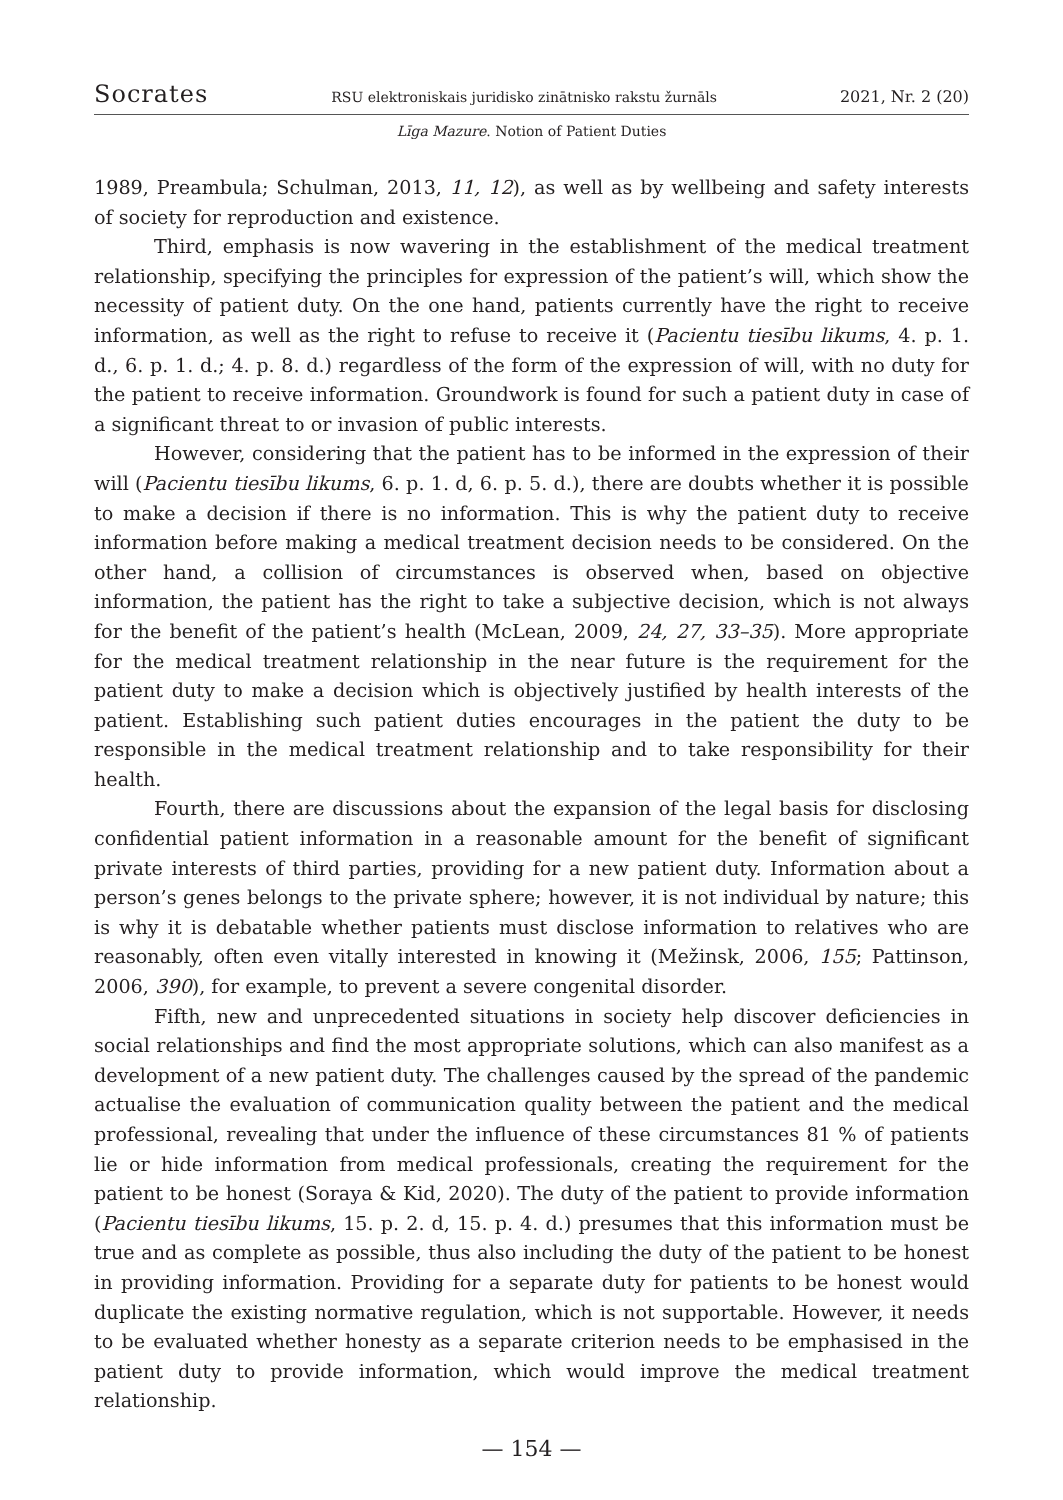Socrates RSU elektroniskais juridisko zinātnisko rakstu žurnāls 2021, Nr. 2 (20)
Līga Mazure. Notion of Patient Duties
1989, Preambula; Schulman, 2013, 11, 12), as well as by wellbeing and safety interests of society for reproduction and existence.
Third, emphasis is now wavering in the establishment of the medical treatment relationship, specifying the principles for expression of the patient’s will, which show the necessity of patient duty. On the one hand, patients currently have the right to receive information, as well as the right to refuse to receive it (Pacientu tiesību likums, 4. p. 1. d., 6. p. 1. d.; 4. p. 8. d.) regardless of the form of the expression of will, with no duty for the patient to receive information. Groundwork is found for such a patient duty in case of a significant threat to or invasion of public interests.
However, considering that the patient has to be informed in the expression of their will (Pacientu tiesību likums, 6. p. 1. d, 6. p. 5. d.), there are doubts whether it is possible to make a decision if there is no information. This is why the patient duty to receive information before making a medical treatment decision needs to be considered. On the other hand, a collision of circumstances is observed when, based on objective information, the patient has the right to take a subjective decision, which is not always for the benefit of the patient’s health (McLean, 2009, 24, 27, 33–35). More appropriate for the medical treatment relationship in the near future is the requirement for the patient duty to make a decision which is objectively justified by health interests of the patient. Establishing such patient duties encourages in the patient the duty to be responsible in the medical treatment relationship and to take responsibility for their health.
Fourth, there are discussions about the expansion of the legal basis for disclosing confidential patient information in a reasonable amount for the benefit of significant private interests of third parties, providing for a new patient duty. Information about a person’s genes belongs to the private sphere; however, it is not individual by nature; this is why it is debatable whether patients must disclose information to relatives who are reasonably, often even vitally interested in knowing it (Mežinsk, 2006, 155; Pattinson, 2006, 390), for example, to prevent a severe congenital disorder.
Fifth, new and unprecedented situations in society help discover deficiencies in social relationships and find the most appropriate solutions, which can also manifest as a development of a new patient duty. The challenges caused by the spread of the pandemic actualise the evaluation of communication quality between the patient and the medical professional, revealing that under the influence of these circumstances 81 % of patients lie or hide information from medical professionals, creating the requirement for the patient to be honest (Soraya & Kid, 2020). The duty of the patient to provide information (Pacientu tiesību likums, 15. p. 2. d, 15. p. 4. d.) presumes that this information must be true and as complete as possible, thus also including the duty of the patient to be honest in providing information. Providing for a separate duty for patients to be honest would duplicate the existing normative regulation, which is not supportable. However, it needs to be evaluated whether honesty as a separate criterion needs to be emphasised in the patient duty to provide information, which would improve the medical treatment relationship.
— 154 —